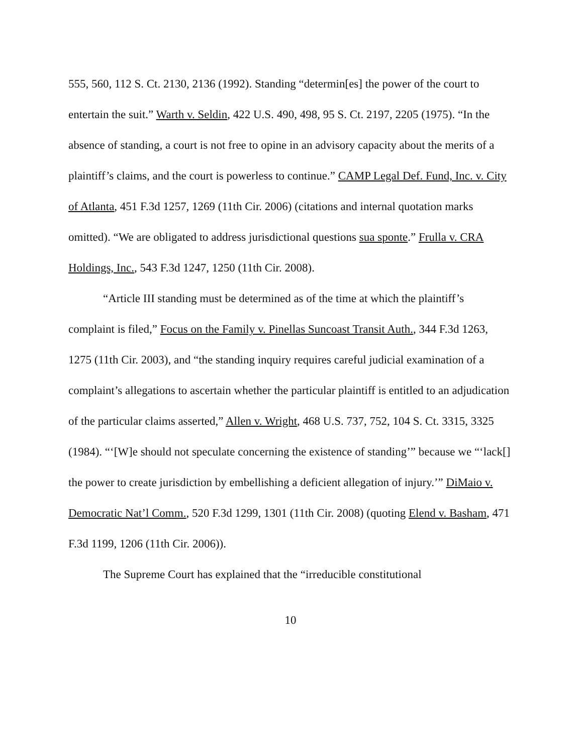555, 560, 112 S. Ct. 2130, 2136 (1992). Standing “determin[es] the power of the court to entertain the suit.” Warth v. Seldin, 422 U.S. 490, 498, 95 S. Ct. 2197, 2205 (1975). “In the absence of standing, a court is not free to opine in an advisory capacity about the merits of a plaintiff’s claims, and the court is powerless to continue.” CAMP Legal Def. Fund, Inc. v. City of Atlanta, 451 F.3d 1257, 1269 (11th Cir. 2006) (citations and internal quotation marks omitted). “We are obligated to address jurisdictional questions sua sponte.” Frulla v. CRA Holdings, Inc., 543 F.3d 1247, 1250 (11th Cir. 2008).
“Article III standing must be determined as of the time at which the plaintiff’s complaint is filed,” Focus on the Family v. Pinellas Suncoast Transit Auth., 344 F.3d 1263, 1275 (11th Cir. 2003), and “the standing inquiry requires careful judicial examination of a complaint’s allegations to ascertain whether the particular plaintiff is entitled to an adjudication of the particular claims asserted,” Allen v. Wright, 468 U.S. 737, 752, 104 S. Ct. 3315, 3325 (1984). “‘[W]e should not speculate concerning the existence of standing’” because we “‘lack[] the power to create jurisdiction by embellishing a deficient allegation of injury.’” DiMaio v. Democratic Nat’l Comm., 520 F.3d 1299, 1301 (11th Cir. 2008) (quoting Elend v. Basham, 471 F.3d 1199, 1206 (11th Cir. 2006)).
The Supreme Court has explained that the “irreducible constitutional
10